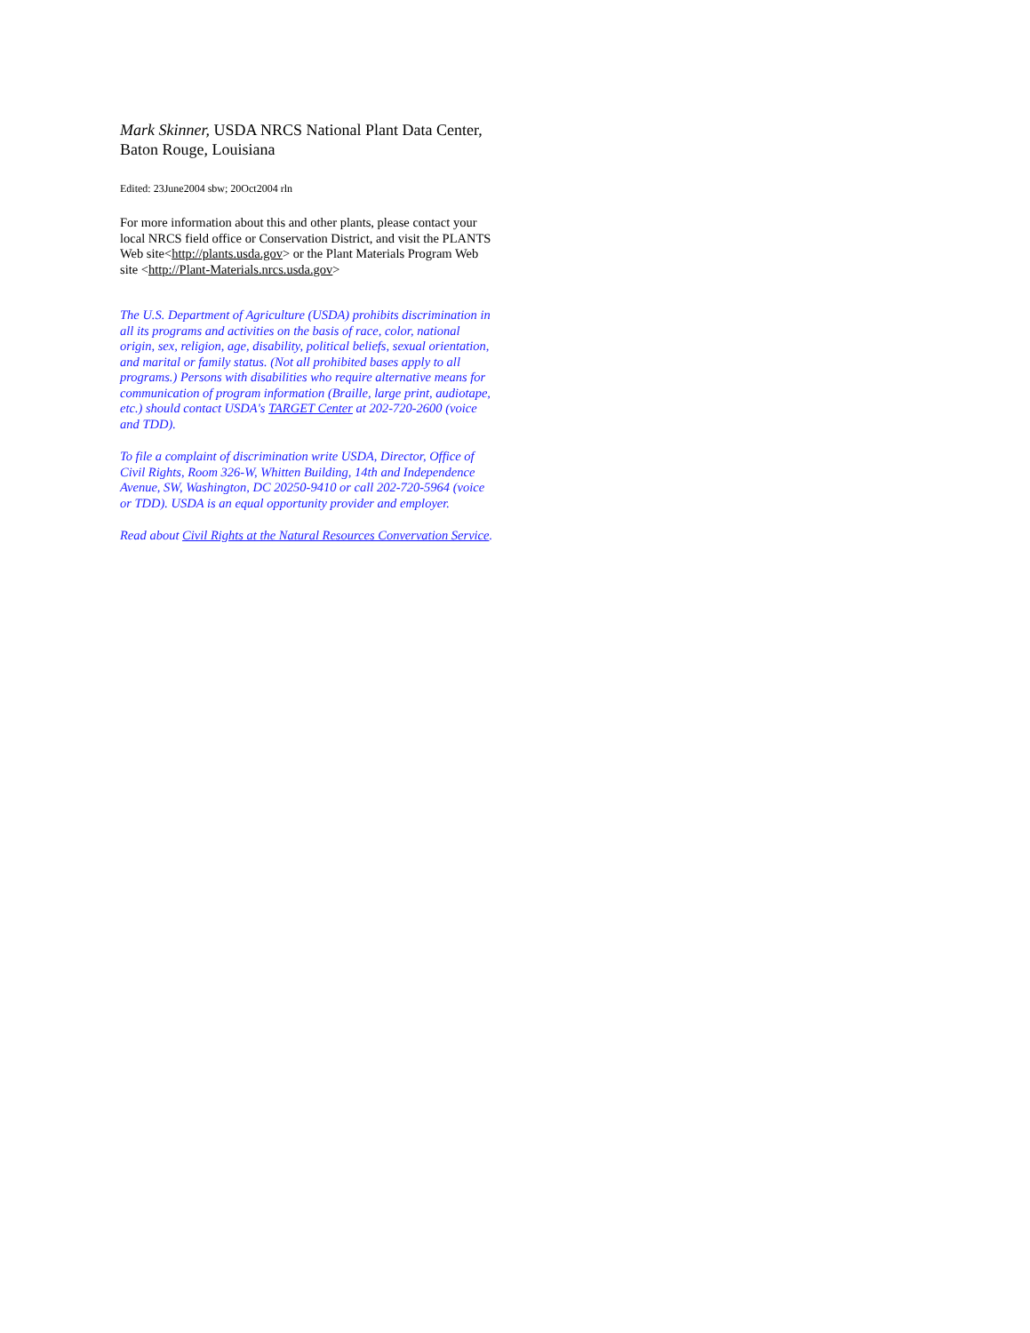Mark Skinner, USDA NRCS National Plant Data Center, Baton Rouge, Louisiana
Edited: 23June2004 sbw; 20Oct2004 rln
For more information about this and other plants, please contact your local NRCS field office or Conservation District, and visit the PLANTS Web site<http://plants.usda.gov> or the Plant Materials Program Web site <http://Plant-Materials.nrcs.usda.gov>
The U.S. Department of Agriculture (USDA) prohibits discrimination in all its programs and activities on the basis of race, color, national origin, sex, religion, age, disability, political beliefs, sexual orientation, and marital or family status. (Not all prohibited bases apply to all programs.) Persons with disabilities who require alternative means for communication of program information (Braille, large print, audiotape, etc.) should contact USDA's TARGET Center at 202-720-2600 (voice and TDD).
To file a complaint of discrimination write USDA, Director, Office of Civil Rights, Room 326-W, Whitten Building, 14th and Independence Avenue, SW, Washington, DC 20250-9410 or call 202-720-5964 (voice or TDD). USDA is an equal opportunity provider and employer.
Read about Civil Rights at the Natural Resources Convervation Service.